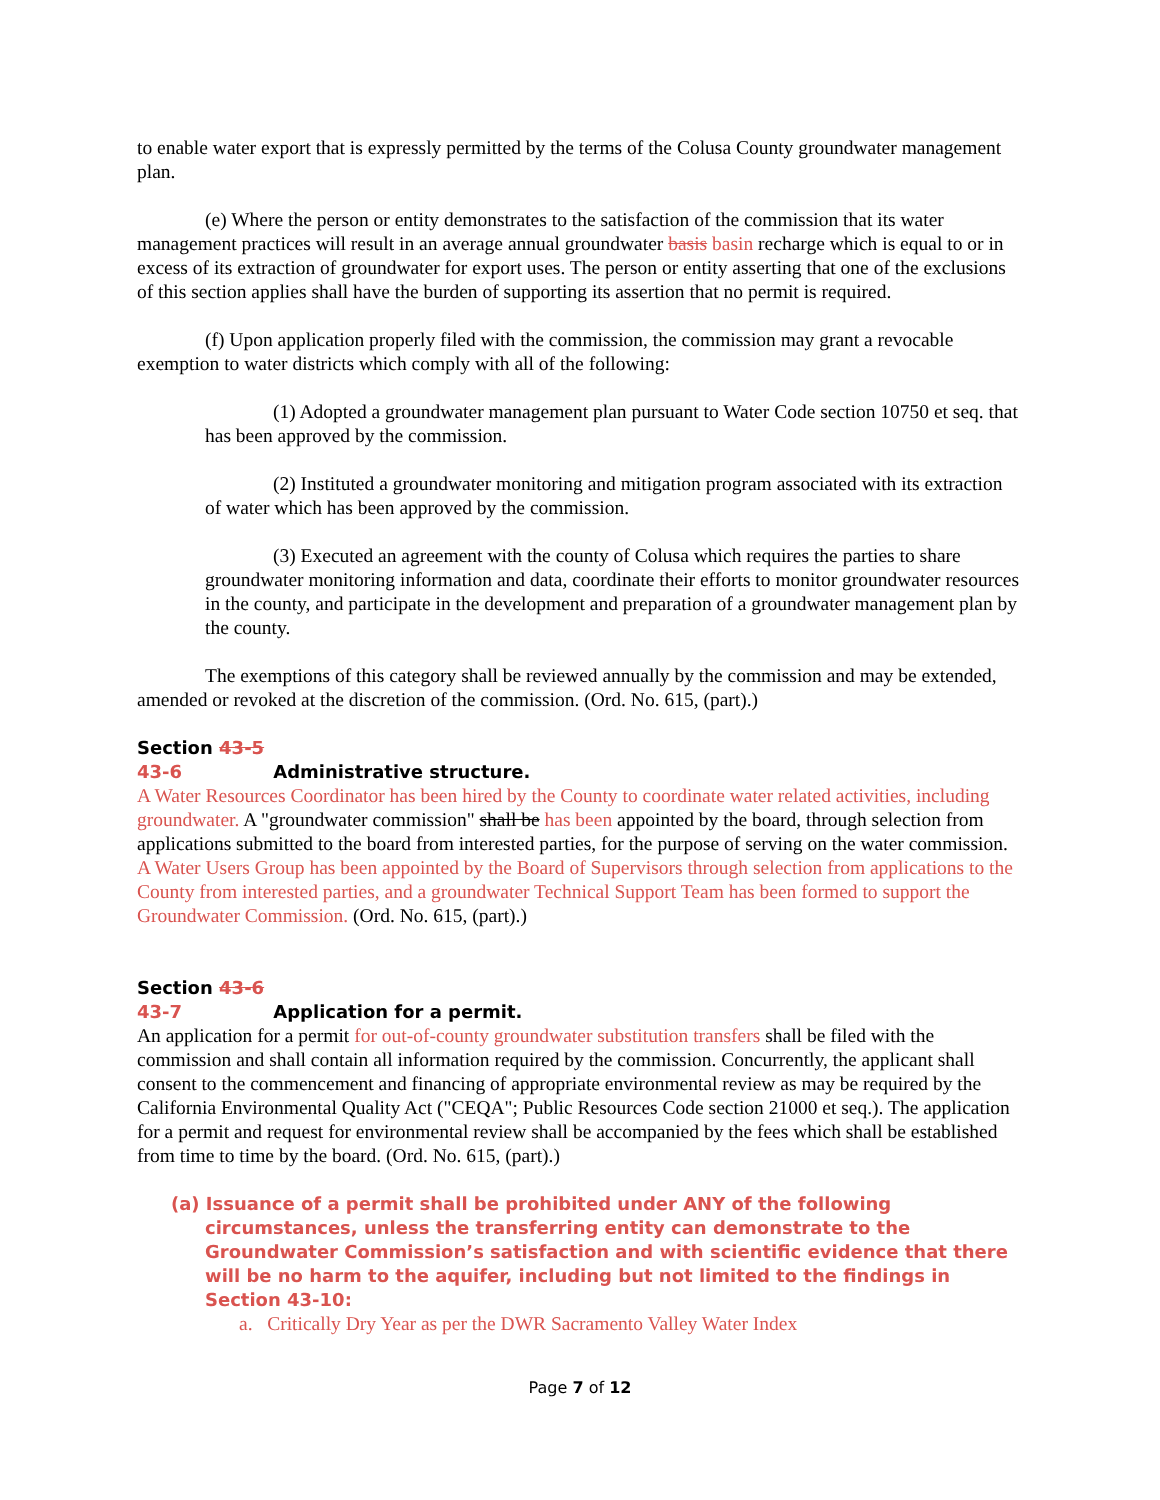to enable water export that is expressly permitted by the terms of the Colusa County groundwater management plan.
(e) Where the person or entity demonstrates to the satisfaction of the commission that its water management practices will result in an average annual groundwater basis basin recharge which is equal to or in excess of its extraction of groundwater for export uses. The person or entity asserting that one of the exclusions of this section applies shall have the burden of supporting its assertion that no permit is required.
(f) Upon application properly filed with the commission, the commission may grant a revocable exemption to water districts which comply with all of the following:
(1) Adopted a groundwater management plan pursuant to Water Code section 10750 et seq. that has been approved by the commission.
(2) Instituted a groundwater monitoring and mitigation program associated with its extraction of water which has been approved by the commission.
(3) Executed an agreement with the county of Colusa which requires the parties to share groundwater monitoring information and data, coordinate their efforts to monitor groundwater resources in the county, and participate in the development and preparation of a groundwater management plan by the county.
The exemptions of this category shall be reviewed annually by the commission and may be extended, amended or revoked at the discretion of the commission. (Ord. No. 615, (part).)
Section 43-5 43-6 Administrative structure.
A Water Resources Coordinator has been hired by the County to coordinate water related activities, including groundwater. A "groundwater commission" shall be has been appointed by the board, through selection from applications submitted to the board from interested parties, for the purpose of serving on the water commission. A Water Users Group has been appointed by the Board of Supervisors through selection from applications to the County from interested parties, and a groundwater Technical Support Team has been formed to support the Groundwater Commission. (Ord. No. 615, (part).)
Section 43-6 43-7 Application for a permit.
An application for a permit for out-of-county groundwater substitution transfers shall be filed with the commission and shall contain all information required by the commission. Concurrently, the applicant shall consent to the commencement and financing of appropriate environmental review as may be required by the California Environmental Quality Act ("CEQA"; Public Resources Code section 21000 et seq.). The application for a permit and request for environmental review shall be accompanied by the fees which shall be established from time to time by the board. (Ord. No. 615, (part).)
(a) Issuance of a permit shall be prohibited under ANY of the following circumstances, unless the transferring entity can demonstrate to the Groundwater Commission’s satisfaction and with scientific evidence that there will be no harm to the aquifer, including but not limited to the findings in Section 43-10:
a. Critically Dry Year as per the DWR Sacramento Valley Water Index
Page 7 of 12